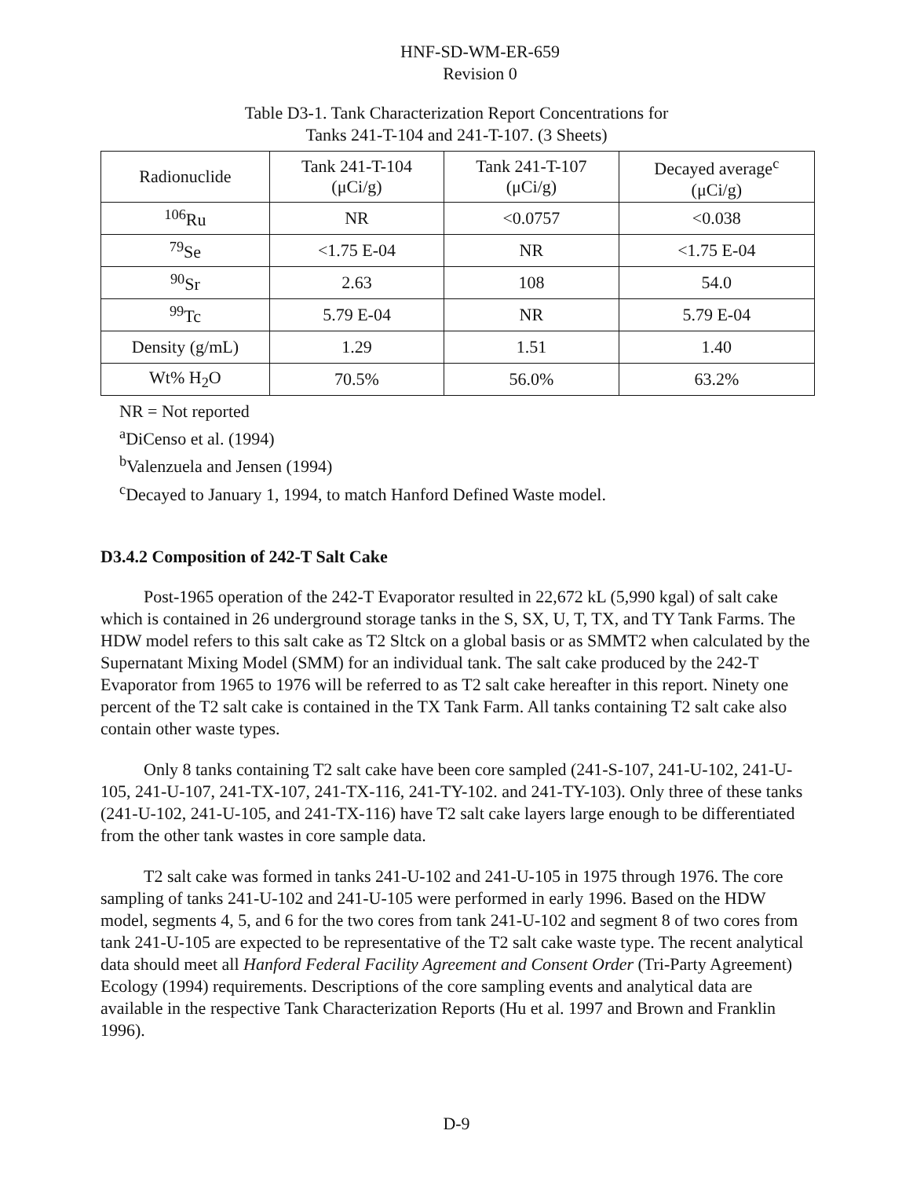HNF-SD-WM-ER-659
Revision 0
Table D3-1. Tank Characterization Report Concentrations for
Tanks 241-T-104 and 241-T-107. (3 Sheets)
| Radionuclide | Tank 241-T-104 (μCi/g) | Tank 241-T-107 (μCi/g) | Decayed average<sup>c</sup> (μCi/g) |
| --- | --- | --- | --- |
| <sup>106</sup>Ru | NR | <0.0757 | <0.038 |
| <sup>79</sup>Se | <1.75 E-04 | NR | <1.75 E-04 |
| <sup>90</sup>Sr | 2.63 | 108 | 54.0 |
| <sup>99</sup>Tc | 5.79 E-04 | NR | 5.79 E-04 |
| Density (g/mL) | 1.29 | 1.51 | 1.40 |
| Wt% H<sub>2</sub>O | 70.5% | 56.0% | 63.2% |
NR = Not reported
<sup>a</sup> DiCenso et al. (1994)
<sup>b</sup> Valenzuela and Jensen (1994)
<sup>c</sup> Decayed to January 1, 1994, to match Hanford Defined Waste model.
D3.4.2 Composition of 242-T Salt Cake
Post-1965 operation of the 242-T Evaporator resulted in 22,672 kL (5,990 kgal) of salt cake which is contained in 26 underground storage tanks in the S, SX, U, T, TX, and TY Tank Farms. The HDW model refers to this salt cake as T2 Sltck on a global basis or as SMMT2 when calculated by the Supernatant Mixing Model (SMM) for an individual tank. The salt cake produced by the 242-T Evaporator from 1965 to 1976 will be referred to as T2 salt cake hereafter in this report. Ninety one percent of the T2 salt cake is contained in the TX Tank Farm. All tanks containing T2 salt cake also contain other waste types.
Only 8 tanks containing T2 salt cake have been core sampled (241-S-107, 241-U-102, 241-U-105, 241-U-107, 241-TX-107, 241-TX-116, 241-TY-102. and 241-TY-103). Only three of these tanks (241-U-102, 241-U-105, and 241-TX-116) have T2 salt cake layers large enough to be differentiated from the other tank wastes in core sample data.
T2 salt cake was formed in tanks 241-U-102 and 241-U-105 in 1975 through 1976. The core sampling of tanks 241-U-102 and 241-U-105 were performed in early 1996. Based on the HDW model, segments 4, 5, and 6 for the two cores from tank 241-U-102 and segment 8 of two cores from tank 241-U-105 are expected to be representative of the T2 salt cake waste type. The recent analytical data should meet all Hanford Federal Facility Agreement and Consent Order (Tri-Party Agreement) Ecology (1994) requirements. Descriptions of the core sampling events and analytical data are available in the respective Tank Characterization Reports (Hu et al. 1997 and Brown and Franklin 1996).
D-9